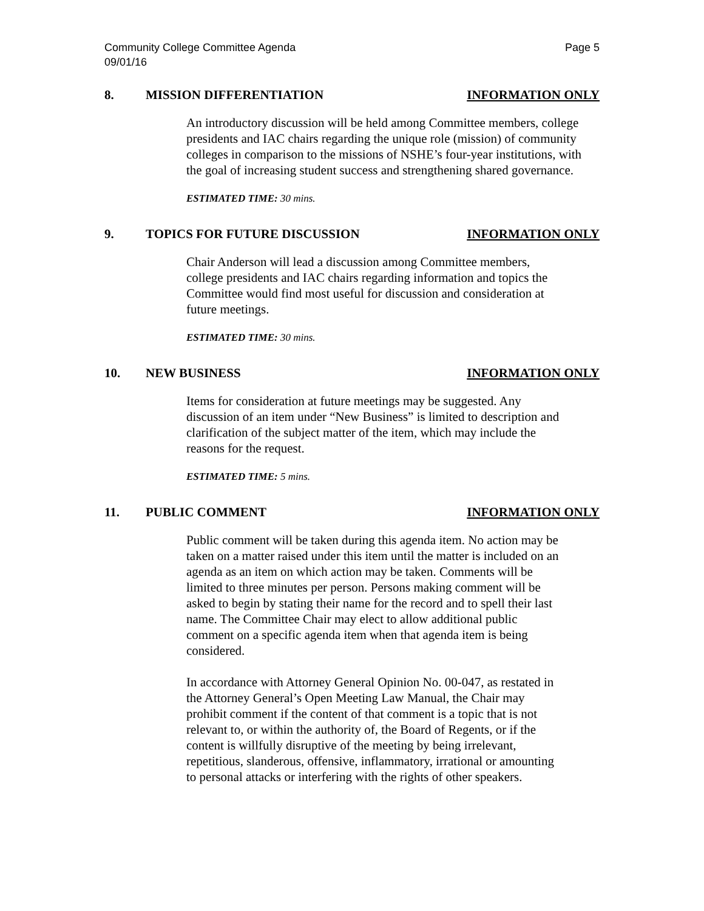Community College Committee Agenda
09/01/16
Page 5
8. MISSION DIFFERENTIATION INFORMATION ONLY
An introductory discussion will be held among Committee members, college presidents and IAC chairs regarding the unique role (mission) of community colleges in comparison to the missions of NSHE’s four-year institutions, with the goal of increasing student success and strengthening shared governance.
ESTIMATED TIME: 30 mins.
9. TOPICS FOR FUTURE DISCUSSION INFORMATION ONLY
Chair Anderson will lead a discussion among Committee members, college presidents and IAC chairs regarding information and topics the Committee would find most useful for discussion and consideration at future meetings.
ESTIMATED TIME: 30 mins.
10. NEW BUSINESS INFORMATION ONLY
Items for consideration at future meetings may be suggested. Any discussion of an item under “New Business” is limited to description and clarification of the subject matter of the item, which may include the reasons for the request.
ESTIMATED TIME: 5 mins.
11. PUBLIC COMMENT INFORMATION ONLY
Public comment will be taken during this agenda item. No action may be taken on a matter raised under this item until the matter is included on an agenda as an item on which action may be taken. Comments will be limited to three minutes per person. Persons making comment will be asked to begin by stating their name for the record and to spell their last name. The Committee Chair may elect to allow additional public comment on a specific agenda item when that agenda item is being considered.
In accordance with Attorney General Opinion No. 00-047, as restated in the Attorney General’s Open Meeting Law Manual, the Chair may prohibit comment if the content of that comment is a topic that is not relevant to, or within the authority of, the Board of Regents, or if the content is willfully disruptive of the meeting by being irrelevant, repetitious, slanderous, offensive, inflammatory, irrational or amounting to personal attacks or interfering with the rights of other speakers.